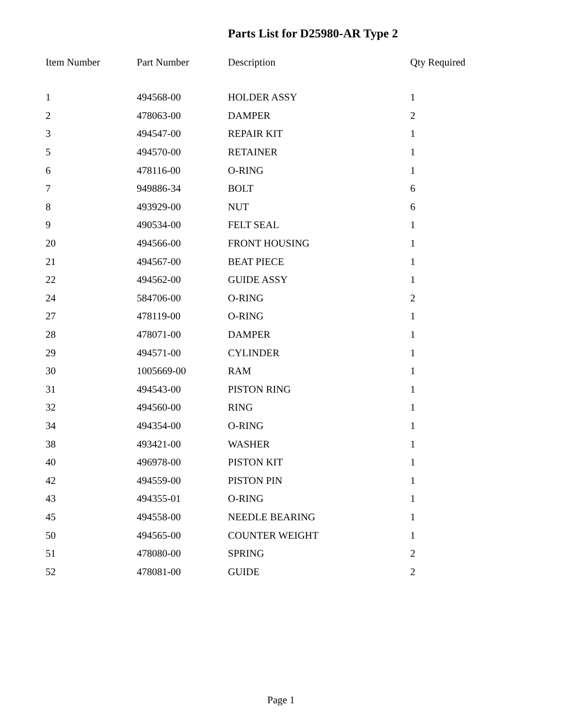Parts List for D25980-AR Type 2
| Item Number | Part Number | Description | Qty Required |
| --- | --- | --- | --- |
| 1 | 494568-00 | HOLDER ASSY | 1 |
| 2 | 478063-00 | DAMPER | 2 |
| 3 | 494547-00 | REPAIR KIT | 1 |
| 5 | 494570-00 | RETAINER | 1 |
| 6 | 478116-00 | O-RING | 1 |
| 7 | 949886-34 | BOLT | 6 |
| 8 | 493929-00 | NUT | 6 |
| 9 | 490534-00 | FELT SEAL | 1 |
| 20 | 494566-00 | FRONT HOUSING | 1 |
| 21 | 494567-00 | BEAT PIECE | 1 |
| 22 | 494562-00 | GUIDE ASSY | 1 |
| 24 | 584706-00 | O-RING | 2 |
| 27 | 478119-00 | O-RING | 1 |
| 28 | 478071-00 | DAMPER | 1 |
| 29 | 494571-00 | CYLINDER | 1 |
| 30 | 1005669-00 | RAM | 1 |
| 31 | 494543-00 | PISTON RING | 1 |
| 32 | 494560-00 | RING | 1 |
| 34 | 494354-00 | O-RING | 1 |
| 38 | 493421-00 | WASHER | 1 |
| 40 | 496978-00 | PISTON KIT | 1 |
| 42 | 494559-00 | PISTON PIN | 1 |
| 43 | 494355-01 | O-RING | 1 |
| 45 | 494558-00 | NEEDLE BEARING | 1 |
| 50 | 494565-00 | COUNTER WEIGHT | 1 |
| 51 | 478080-00 | SPRING | 2 |
| 52 | 478081-00 | GUIDE | 2 |
Page 1